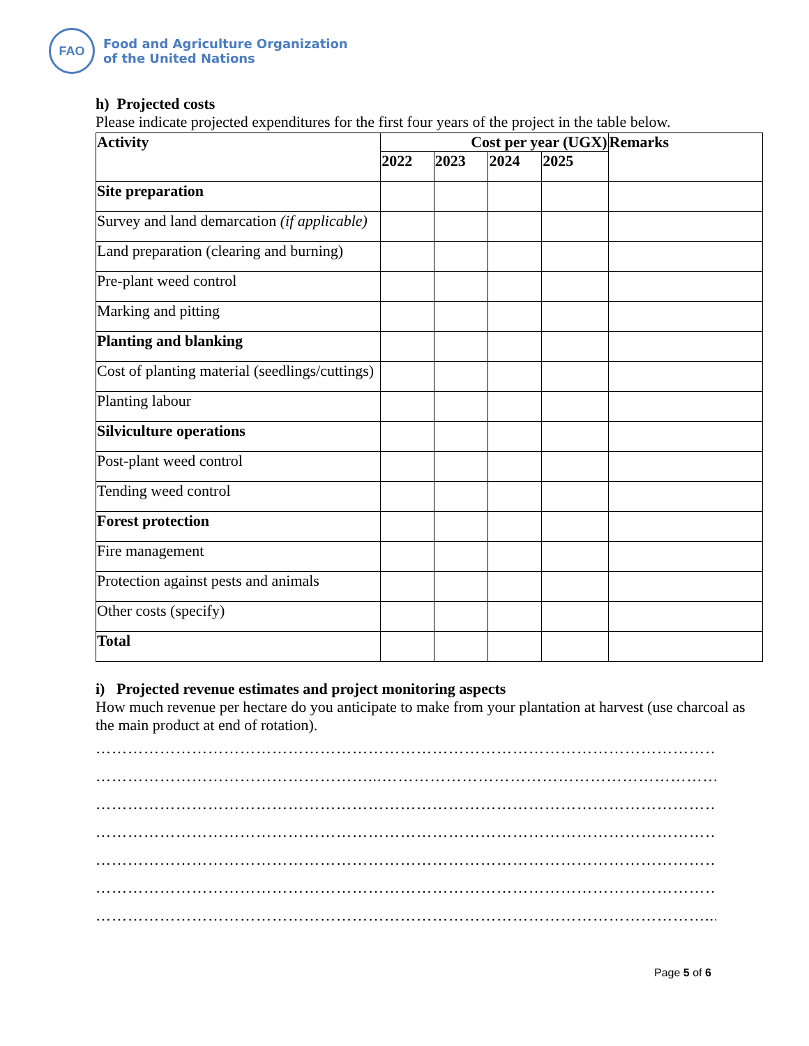FAO
Food and Agriculture Organization
of the United Nations
h) Projected costs
Please indicate projected expenditures for the first four years of the project in the table below.
| Activity | Cost per year (UGX) | | | | Remarks |
| --- | --- | --- | --- | --- | --- |
| | 2022 | 2023 | 2024 | 2025 | |
| Site preparation | | | | | |
| Survey and land demarcation (if applicable) | | | | | |
| Land preparation (clearing and burning) | | | | | |
| Pre-plant weed control | | | | | |
| Marking and pitting | | | | | |
| Planting and blanking | | | | | |
| Cost of planting material (seedlings/cuttings) | | | | | |
| Planting labour | | | | | |
| Silviculture operations | | | | | |
| Post-plant weed control | | | | | |
| Tending weed control | | | | | |
| Forest protection | | | | | |
| Fire management | | | | | |
| Protection against pests and animals | | | | | |
| Other costs (specify) | | | | | |
| Total | | | | | |
i) Projected revenue estimates and project monitoring aspects
How much revenue per hectare do you anticipate to make from your plantation at harvest (use charcoal as the main product at end of rotation).
……………………………………………………………………………………………………………
……………………………………………...………………………………………………………….
……………………………………………………………………………………………………………
……………………………………………………………………………………………………………
……………………………………………………………………………………………………………
……………………………………………………………………………………………………………
…………………………………………………………………………………………………….......
Page 5 of 6